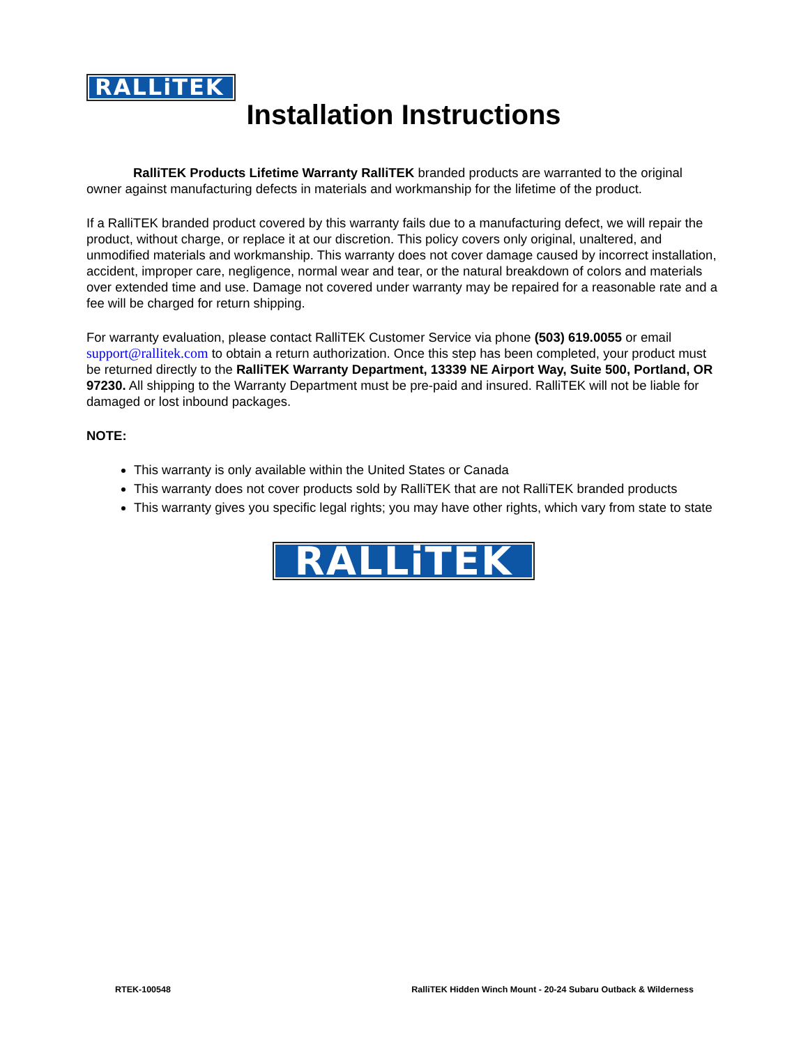RALLiTEK
Installation Instructions
RalliTEK Products Lifetime Warranty RalliTEK branded products are warranted to the original owner against manufacturing defects in materials and workmanship for the lifetime of the product.
If a RalliTEK branded product covered by this warranty fails due to a manufacturing defect, we will repair the product, without charge, or replace it at our discretion. This policy covers only original, unaltered, and unmodified materials and workmanship. This warranty does not cover damage caused by incorrect installation, accident, improper care, negligence, normal wear and tear, or the natural breakdown of colors and materials over extended time and use. Damage not covered under warranty may be repaired for a reasonable rate and a fee will be charged for return shipping.
For warranty evaluation, please contact RalliTEK Customer Service via phone (503) 619.0055 or email support@rallitek.com to obtain a return authorization. Once this step has been completed, your product must be returned directly to the RalliTEK Warranty Department, 13339 NE Airport Way, Suite 500, Portland, OR 97230. All shipping to the Warranty Department must be pre-paid and insured. RalliTEK will not be liable for damaged or lost inbound packages.
NOTE:
This warranty is only available within the United States or Canada
This warranty does not cover products sold by RalliTEK that are not RalliTEK branded products
This warranty gives you specific legal rights; you may have other rights, which vary from state to state
RALLiTEK
RTEK-100548 RalliTEK Hidden Winch Mount - 20-24 Subaru Outback & Wilderness